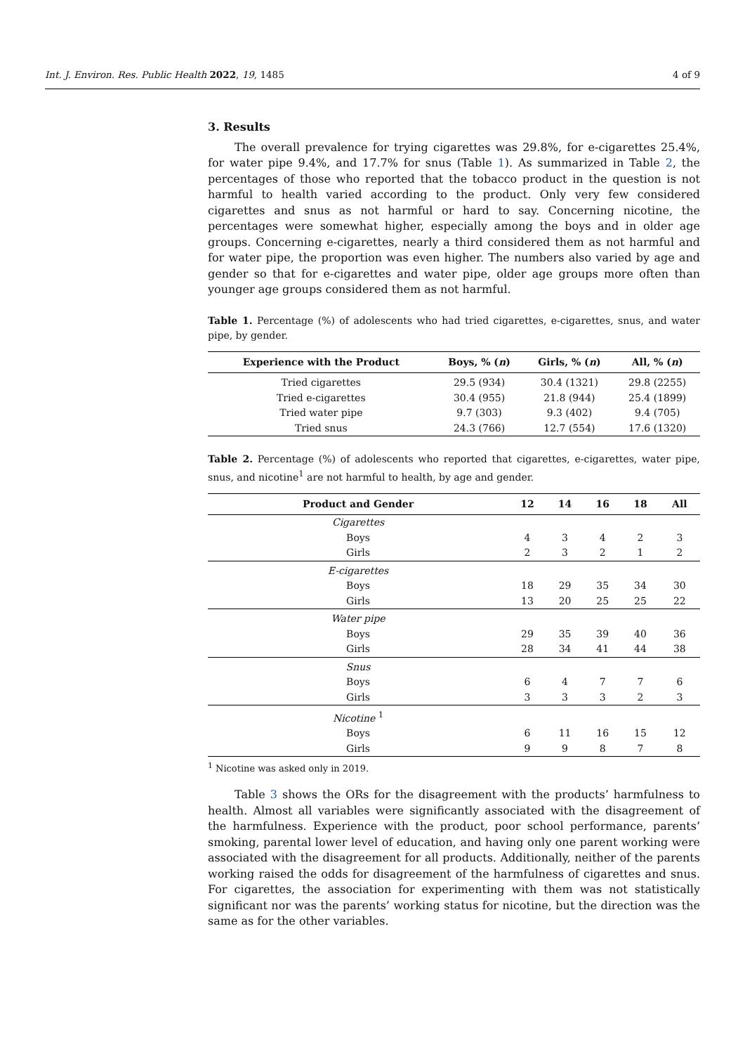Int. J. Environ. Res. Public Health 2022, 19, 1485 4 of 9
3. Results
The overall prevalence for trying cigarettes was 29.8%, for e-cigarettes 25.4%, for water pipe 9.4%, and 17.7% for snus (Table 1). As summarized in Table 2, the percentages of those who reported that the tobacco product in the question is not harmful to health varied according to the product. Only very few considered cigarettes and snus as not harmful or hard to say. Concerning nicotine, the percentages were somewhat higher, especially among the boys and in older age groups. Concerning e-cigarettes, nearly a third considered them as not harmful and for water pipe, the proportion was even higher. The numbers also varied by age and gender so that for e-cigarettes and water pipe, older age groups more often than younger age groups considered them as not harmful.
Table 1. Percentage (%) of adolescents who had tried cigarettes, e-cigarettes, snus, and water pipe, by gender.
| Experience with the Product | Boys, % ( n ) | Girls, % ( n ) | All, % ( n ) |
| --- | --- | --- | --- |
| Tried cigarettes | 29.5 (934) | 30.4 (1321) | 29.8 (2255) |
| Tried e-cigarettes | 30.4 (955) | 21.8 (944) | 25.4 (1899) |
| Tried water pipe | 9.7 (303) | 9.3 (402) | 9.4 (705) |
| Tried snus | 24.3 (766) | 12.7 (554) | 17.6 (1320) |
Table 2. Percentage (%) of adolescents who reported that cigarettes, e-cigarettes, water pipe, snus, and nicotine<sup>1</sup> are not harmful to health, by age and gender.
| Product and Gender | 12 | 14 | 16 | 18 | All |
| --- | --- | --- | --- | --- | --- |
| Cigarettes | | | | | |
| Boys | 4 | 3 | 4 | 2 | 3 |
| Girls | 2 | 3 | 2 | 1 | 2 |
| E-cigarettes | | | | | |
| Boys | 18 | 29 | 35 | 34 | 30 |
| Girls | 13 | 20 | 25 | 25 | 22 |
| Water pipe | | | | | |
| Boys | 29 | 35 | 39 | 40 | 36 |
| Girls | 28 | 34 | 41 | 44 | 38 |
| Snus | | | | | |
| Boys | 6 | 4 | 7 | 7 | 6 |
| Girls | 3 | 3 | 3 | 2 | 3 |
| Nicotine <sup>1</sup> | | | | | |
| Boys | 6 | 11 | 16 | 15 | 12 |
| Girls | 9 | 9 | 8 | 7 | 8 |
<sup>1</sup> Nicotine was asked only in 2019.
Table 3 shows the ORs for the disagreement with the products’ harmfulness to health. Almost all variables were significantly associated with the disagreement of the harmfulness. Experience with the product, poor school performance, parents’ smoking, parental lower level of education, and having only one parent working were associated with the disagreement for all products. Additionally, neither of the parents working raised the odds for disagreement of the harmfulness of cigarettes and snus. For cigarettes, the association for experimenting with them was not statistically significant nor was the parents’ working status for nicotine, but the direction was the same as for the other variables.